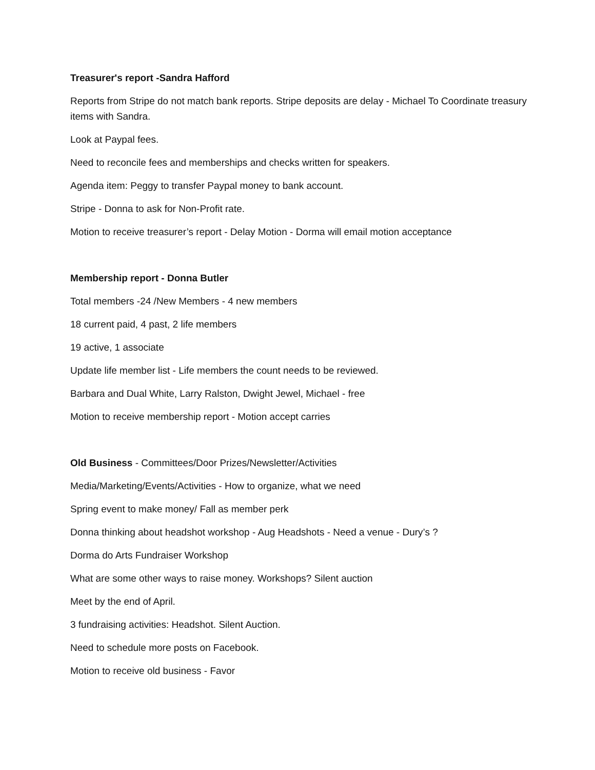Treasurer's report -Sandra Hafford
Reports from Stripe do not match bank reports. Stripe deposits are delay - Michael To Coordinate treasury items with Sandra.
Look at Paypal fees.
Need to reconcile fees and memberships and checks written for speakers.
Agenda item: Peggy to transfer Paypal money to bank account.
Stripe - Donna to ask for Non-Profit rate.
Motion to receive treasurer’s report - Delay Motion - Dorma will email motion acceptance
Membership report - Donna Butler
Total members -24 /New Members - 4 new members
18 current paid, 4 past, 2 life members
19 active, 1 associate
Update life member list - Life members the count needs to be reviewed.
Barbara and Dual White, Larry Ralston, Dwight Jewel, Michael - free
Motion to receive membership report - Motion accept carries
Old Business - Committees/Door Prizes/Newsletter/Activities
Media/Marketing/Events/Activities - How to organize, what we need
Spring event to make money/ Fall as member perk
Donna thinking about headshot workshop - Aug Headshots - Need a venue - Dury’s ?
Dorma do Arts Fundraiser Workshop
What are some other ways to raise money. Workshops? Silent auction
Meet by the end of April.
3 fundraising activities: Headshot. Silent Auction.
Need to schedule more posts on Facebook.
Motion to receive old business - Favor